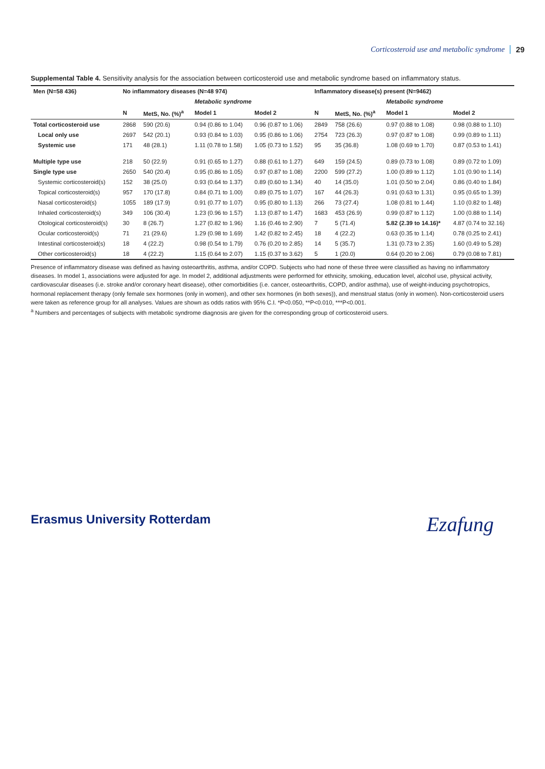Corticosteroid use and metabolic syndrome 29
Supplemental Table 4. Sensitivity analysis for the association between corticosteroid use and metabolic syndrome based on inflammatory status.
| Men (N=58 436) | No inflammatory diseases (N=48 974) | | | | Inflammatory disease(s) present (N=9462) | | | |
| --- | --- | --- | --- | --- | --- | --- | --- | --- |
| | | | Metabolic syndrome | | | | Metabolic syndrome | |
| | N | MetS, No. (%)<sup>a</sup> | Model 1 | Model 2 | N | MetS, No. (%)<sup>a</sup> | Model 1 | Model 2 |
| Total corticosteroid use | 2868 | 590 (20.6) | 0.94 (0.86 to 1.04) | 0.96 (0.87 to 1.06) | 2849 | 758 (26.6) | 0.97 (0.88 to 1.08) | 0.98 (0.88 to 1.10) |
| Local only use | 2697 | 542 (20.1) | 0.93 (0.84 to 1.03) | 0.95 (0.86 to 1.06) | 2754 | 723 (26.3) | 0.97 (0.87 to 1.08) | 0.99 (0.89 to 1.11) |
| Systemic use | 171 | 48 (28.1) | 1.11 (0.78 to 1.58) | 1.05 (0.73 to 1.52) | 95 | 35 (36.8) | 1.08 (0.69 to 1.70) | 0.87 (0.53 to 1.41) |
| Multiple type use | 218 | 50 (22.9) | 0.91 (0.65 to 1.27) | 0.88 (0.61 to 1.27) | 649 | 159 (24.5) | 0.89 (0.73 to 1.08) | 0.89 (0.72 to 1.09) |
| Single type use | 2650 | 540 (20.4) | 0.95 (0.86 to 1.05) | 0.97 (0.87 to 1.08) | 2200 | 599 (27.2) | 1.00 (0.89 to 1.12) | 1.01 (0.90 to 1.14) |
| Systemic corticosteroid(s) | 152 | 38 (25.0) | 0.93 (0.64 to 1.37) | 0.89 (0.60 to 1.34) | 40 | 14 (35.0) | 1.01 (0.50 to 2.04) | 0.86 (0.40 to 1.84) |
| Topical corticosteroid(s) | 957 | 170 (17.8) | 0.84 (0.71 to 1.00) | 0.89 (0.75 to 1.07) | 167 | 44 (26.3) | 0.91 (0.63 to 1.31) | 0.95 (0.65 to 1.39) |
| Nasal corticosteroid(s) | 1055 | 189 (17.9) | 0.91 (0.77 to 1.07) | 0.95 (0.80 to 1.13) | 266 | 73 (27.4) | 1.08 (0.81 to 1.44) | 1.10 (0.82 to 1.48) |
| Inhaled corticosteroid(s) | 349 | 106 (30.4) | 1.23 (0.96 to 1.57) | 1.13 (0.87 to 1.47) | 1683 | 453 (26.9) | 0.99 (0.87 to 1.12) | 1.00 (0.88 to 1.14) |
| Otological corticosteroid(s) | 30 | 8 (26.7) | 1.27 (0.82 to 1.96) | 1.16 (0.46 to 2.90) | 7 | 5 (71.4) | 5.82 (2.39 to 14.16)* | 4.87 (0.74 to 32.16) |
| Ocular corticosteroid(s) | 71 | 21 (29.6) | 1.29 (0.98 to 1.69) | 1.42 (0.82 to 2.45) | 18 | 4 (22.2) | 0.63 (0.35 to 1.14) | 0.78 (0.25 to 2.41) |
| Intestinal corticosteroid(s) | 18 | 4 (22.2) | 0.98 (0.54 to 1.79) | 0.76 (0.20 to 2.85) | 14 | 5 (35.7) | 1.31 (0.73 to 2.35) | 1.60 (0.49 to 5.28) |
| Other corticosteroid(s) | 18 | 4 (22.2) | 1.15 (0.64 to 2.07) | 1.15 (0.37 to 3.62) | 5 | 1 (20.0) | 0.64 (0.20 to 2.06) | 0.79 (0.08 to 7.81) |
Presence of inflammatory disease was defined as having osteoarthritis, asthma, and/or COPD. Subjects who had none of these three were classified as having no inflammatory diseases. In model 1, associations were adjusted for age. In model 2, additional adjustments were performed for ethnicity, smoking, education level, alcohol use, physical activity, cardiovascular diseases (i.e. stroke and/or coronary heart disease), other comorbidities (i.e. cancer, osteoarthritis, COPD, and/or asthma), use of weight-inducing psychotropics, hormonal replacement therapy (only female sex hormones (only in women), and other sex hormones (in both sexes)), and menstrual status (only in women). Non-corticosteroid users were taken as reference group for all analyses. Values are shown as odds ratios with 95% C.I. *P<0.050, **P<0.010, ***P<0.001.
<sup>a</sup> Numbers and percentages of subjects with metabolic syndrome diagnosis are given for the corresponding group of corticosteroid users.
Erasmus University Rotterdam Ezafung